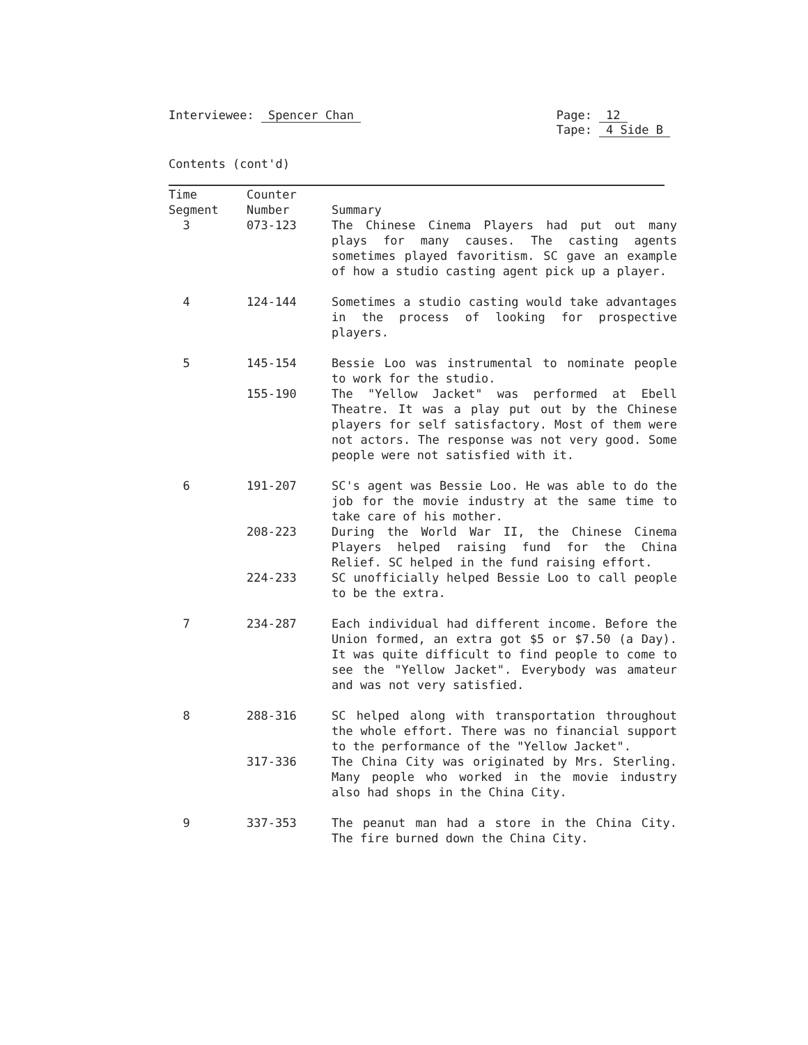Interviewee: Spencer Chan Page: 12
Tape: 4 Side B
Contents (cont'd)
| Time Segment | Counter Number | Summary |
| --- | --- | --- |
| 3 | 073-123 | The Chinese Cinema Players had put out many plays for many causes. The casting agents sometimes played favoritism. SC gave an example of how a studio casting agent pick up a player. |
| 4 | 124-144 | Sometimes a studio casting would take advantages in the process of looking for prospective players. |
| 5 | 145-154 | Bessie Loo was instrumental to nominate people to work for the studio. |
| | 155-190 | The "Yellow Jacket" was performed at Ebell Theatre. It was a play put out by the Chinese players for self satisfactory. Most of them were not actors. The response was not very good. Some people were not satisfied with it. |
| 6 | 191-207 | SC's agent was Bessie Loo. He was able to do the job for the movie industry at the same time to take care of his mother. |
| | 208-223 | During the World War II, the Chinese Cinema Players helped raising fund for the China Relief. SC helped in the fund raising effort. |
| | 224-233 | SC unofficially helped Bessie Loo to call people to be the extra. |
| 7 | 234-287 | Each individual had different income. Before the Union formed, an extra got $5 or $7.50 (a Day). It was quite difficult to find people to come to see the "Yellow Jacket". Everybody was amateur and was not very satisfied. |
| 8 | 288-316 | SC helped along with transportation throughout the whole effort. There was no financial support to the performance of the "Yellow Jacket". |
| | 317-336 | The China City was originated by Mrs. Sterling. Many people who worked in the movie industry also had shops in the China City. |
| 9 | 337-353 | The peanut man had a store in the China City. The fire burned down the China City. |